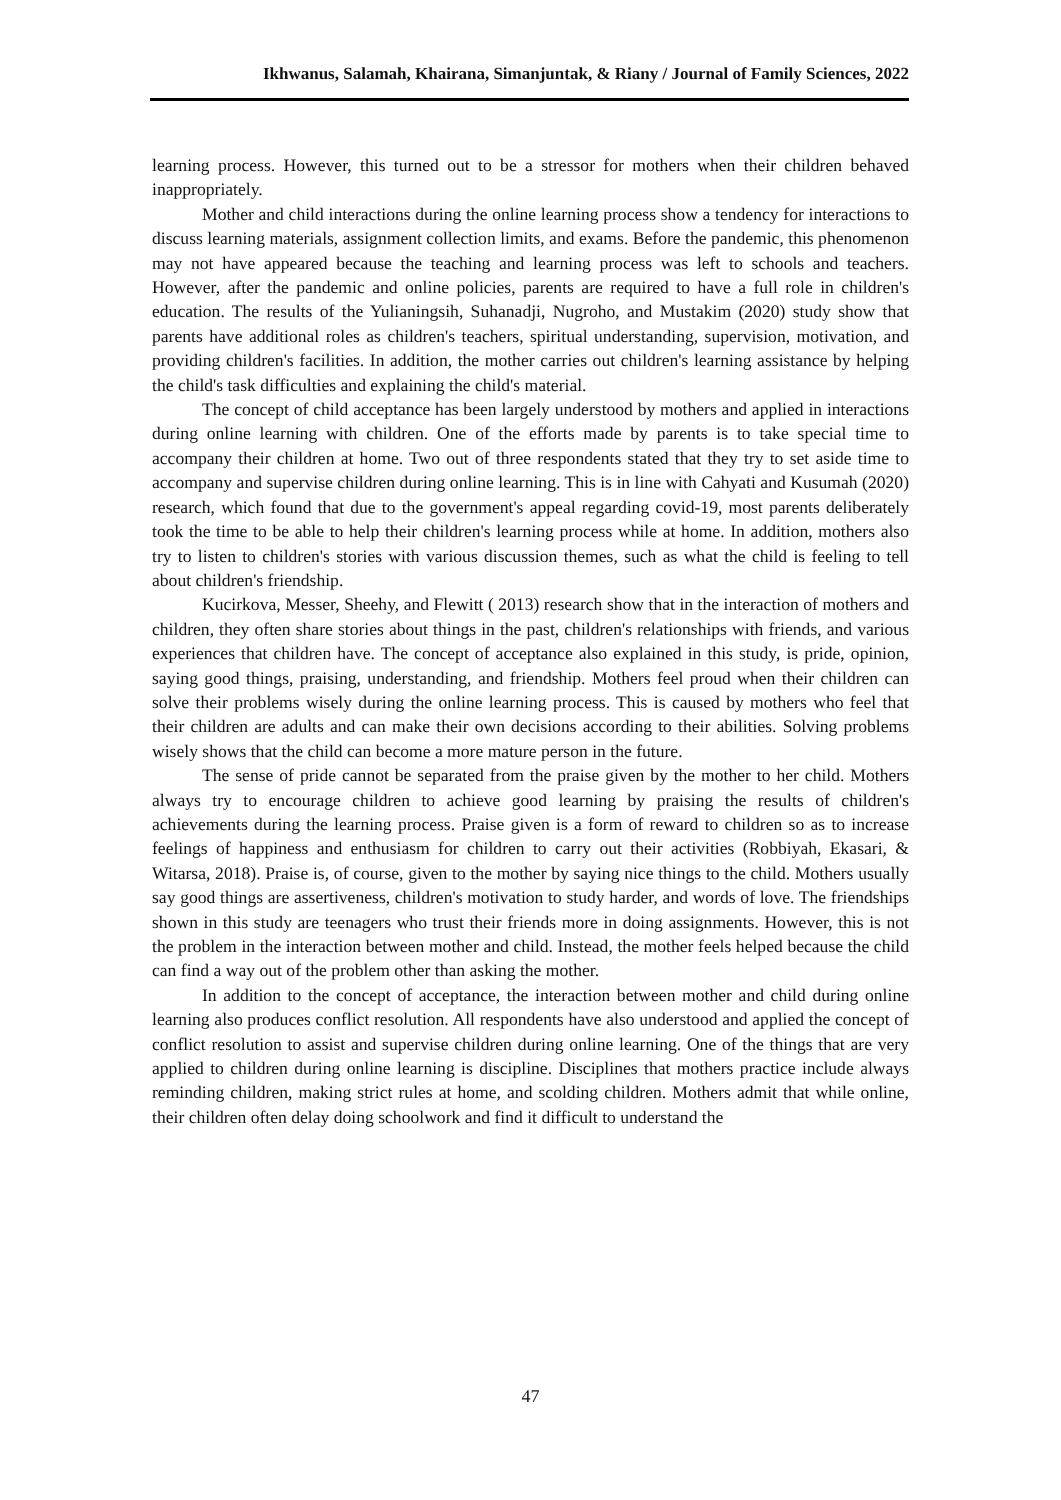Ikhwanus, Salamah, Khairana, Simanjuntak, & Riany / Journal of Family Sciences, 2022
learning process. However, this turned out to be a stressor for mothers when their children behaved inappropriately.
Mother and child interactions during the online learning process show a tendency for interactions to discuss learning materials, assignment collection limits, and exams. Before the pandemic, this phenomenon may not have appeared because the teaching and learning process was left to schools and teachers. However, after the pandemic and online policies, parents are required to have a full role in children's education. The results of the Yulianingsih, Suhanadji, Nugroho, and Mustakim (2020) study show that parents have additional roles as children's teachers, spiritual understanding, supervision, motivation, and providing children's facilities. In addition, the mother carries out children's learning assistance by helping the child's task difficulties and explaining the child's material.
The concept of child acceptance has been largely understood by mothers and applied in interactions during online learning with children. One of the efforts made by parents is to take special time to accompany their children at home. Two out of three respondents stated that they try to set aside time to accompany and supervise children during online learning. This is in line with Cahyati and Kusumah (2020) research, which found that due to the government's appeal regarding covid-19, most parents deliberately took the time to be able to help their children's learning process while at home. In addition, mothers also try to listen to children's stories with various discussion themes, such as what the child is feeling to tell about children's friendship.
Kucirkova, Messer, Sheehy, and Flewitt ( 2013) research show that in the interaction of mothers and children, they often share stories about things in the past, children's relationships with friends, and various experiences that children have. The concept of acceptance also explained in this study, is pride, opinion, saying good things, praising, understanding, and friendship. Mothers feel proud when their children can solve their problems wisely during the online learning process. This is caused by mothers who feel that their children are adults and can make their own decisions according to their abilities. Solving problems wisely shows that the child can become a more mature person in the future.
The sense of pride cannot be separated from the praise given by the mother to her child. Mothers always try to encourage children to achieve good learning by praising the results of children's achievements during the learning process. Praise given is a form of reward to children so as to increase feelings of happiness and enthusiasm for children to carry out their activities (Robbiyah, Ekasari, & Witarsa, 2018). Praise is, of course, given to the mother by saying nice things to the child. Mothers usually say good things are assertiveness, children's motivation to study harder, and words of love. The friendships shown in this study are teenagers who trust their friends more in doing assignments. However, this is not the problem in the interaction between mother and child. Instead, the mother feels helped because the child can find a way out of the problem other than asking the mother.
In addition to the concept of acceptance, the interaction between mother and child during online learning also produces conflict resolution. All respondents have also understood and applied the concept of conflict resolution to assist and supervise children during online learning. One of the things that are very applied to children during online learning is discipline. Disciplines that mothers practice include always reminding children, making strict rules at home, and scolding children. Mothers admit that while online, their children often delay doing schoolwork and find it difficult to understand the
47